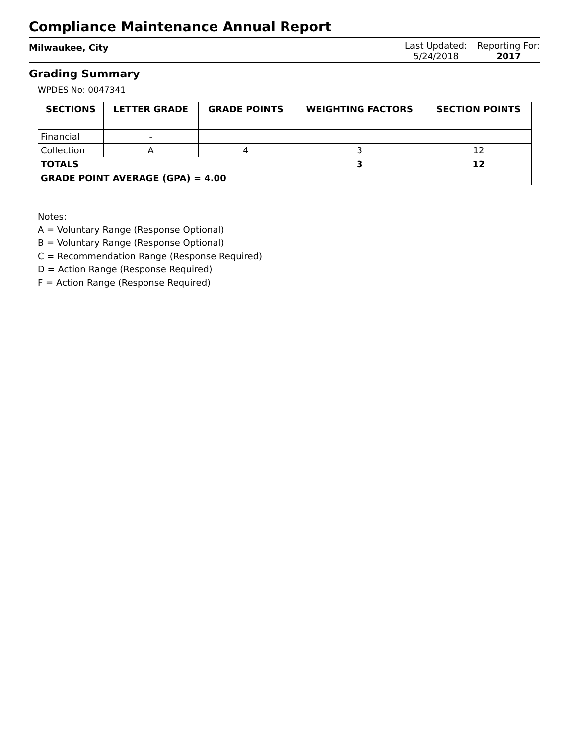Compliance Maintenance Annual Report
Milwaukee, City
Last Updated:
5/24/2018
Reporting For:
2017
Grading Summary
WPDES No: 0047341
| SECTIONS | LETTER GRADE | GRADE POINTS | WEIGHTING FACTORS | SECTION POINTS |
| --- | --- | --- | --- | --- |
| Financial | - | | | |
| Collection | A | 4 | 3 | 12 |
| TOTALS | | | 3 | 12 |
| GRADE POINT AVERAGE (GPA) = 4.00 | | | | |
Notes:
A = Voluntary Range (Response Optional)
B = Voluntary Range (Response Optional)
C = Recommendation Range (Response Required)
D = Action Range (Response Required)
F = Action Range (Response Required)